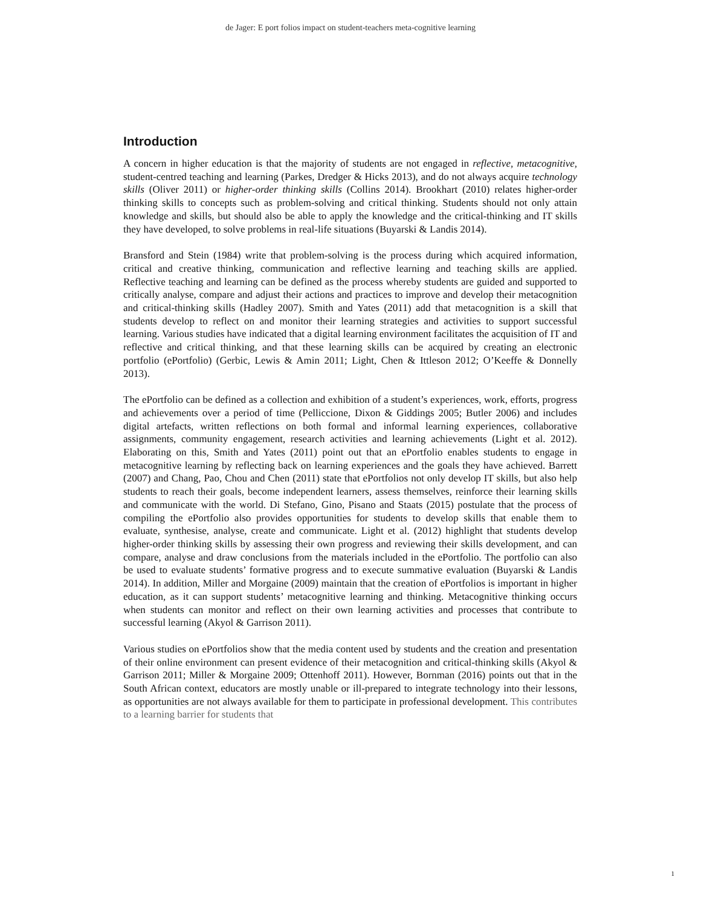de Jager: E port folios impact on student-teachers meta-cognitive learning
Introduction
A concern in higher education is that the majority of students are not engaged in reflective, metacognitive, student-centred teaching and learning (Parkes, Dredger & Hicks 2013), and do not always acquire technology skills (Oliver 2011) or higher-order thinking skills (Collins 2014). Brookhart (2010) relates higher-order thinking skills to concepts such as problem-solving and critical thinking. Students should not only attain knowledge and skills, but should also be able to apply the knowledge and the critical-thinking and IT skills they have developed, to solve problems in real-life situations (Buyarski & Landis 2014).
Bransford and Stein (1984) write that problem-solving is the process during which acquired information, critical and creative thinking, communication and reflective learning and teaching skills are applied. Reflective teaching and learning can be defined as the process whereby students are guided and supported to critically analyse, compare and adjust their actions and practices to improve and develop their metacognition and critical-thinking skills (Hadley 2007). Smith and Yates (2011) add that metacognition is a skill that students develop to reflect on and monitor their learning strategies and activities to support successful learning. Various studies have indicated that a digital learning environment facilitates the acquisition of IT and reflective and critical thinking, and that these learning skills can be acquired by creating an electronic portfolio (ePortfolio) (Gerbic, Lewis & Amin 2011; Light, Chen & Ittleson 2012; O’Keeffe & Donnelly 2013).
The ePortfolio can be defined as a collection and exhibition of a student’s experiences, work, efforts, progress and achievements over a period of time (Pelliccione, Dixon & Giddings 2005; Butler 2006) and includes digital artefacts, written reflections on both formal and informal learning experiences, collaborative assignments, community engagement, research activities and learning achievements (Light et al. 2012). Elaborating on this, Smith and Yates (2011) point out that an ePortfolio enables students to engage in metacognitive learning by reflecting back on learning experiences and the goals they have achieved. Barrett (2007) and Chang, Pao, Chou and Chen (2011) state that ePortfolios not only develop IT skills, but also help students to reach their goals, become independent learners, assess themselves, reinforce their learning skills and communicate with the world. Di Stefano, Gino, Pisano and Staats (2015) postulate that the process of compiling the ePortfolio also provides opportunities for students to develop skills that enable them to evaluate, synthesise, analyse, create and communicate. Light et al. (2012) highlight that students develop higher-order thinking skills by assessing their own progress and reviewing their skills development, and can compare, analyse and draw conclusions from the materials included in the ePortfolio. The portfolio can also be used to evaluate students’ formative progress and to execute summative evaluation (Buyarski & Landis 2014). In addition, Miller and Morgaine (2009) maintain that the creation of ePortfolios is important in higher education, as it can support students’ metacognitive learning and thinking. Metacognitive thinking occurs when students can monitor and reflect on their own learning activities and processes that contribute to successful learning (Akyol & Garrison 2011).
Various studies on ePortfolios show that the media content used by students and the creation and presentation of their online environment can present evidence of their metacognition and critical-thinking skills (Akyol & Garrison 2011; Miller & Morgaine 2009; Ottenhoff 2011). However, Bornman (2016) points out that in the South African context, educators are mostly unable or ill-prepared to integrate technology into their lessons, as opportunities are not always available for them to participate in professional development. This contributes to a learning barrier for students that
1